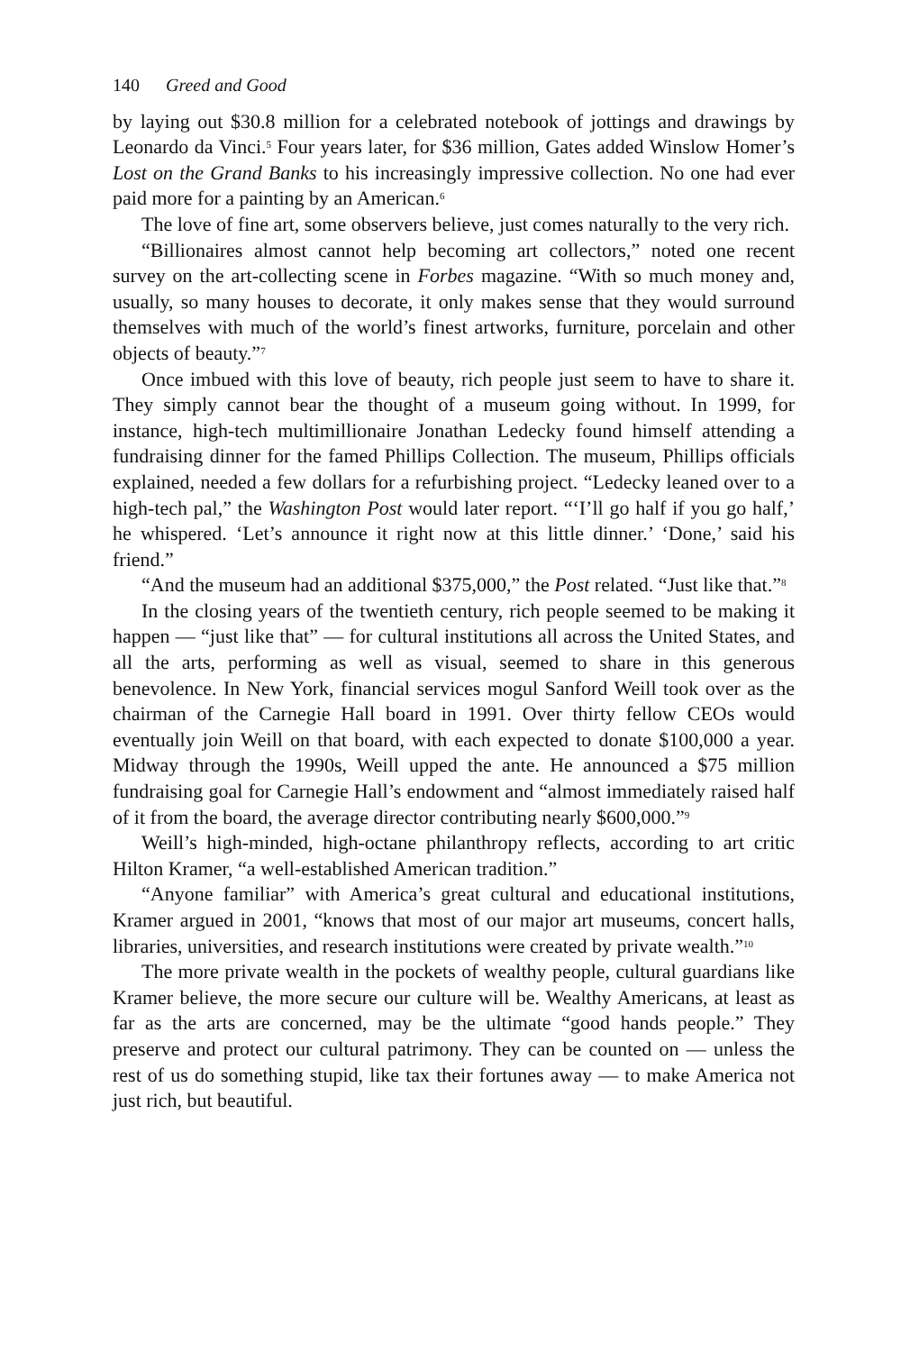140 Greed and Good
by laying out $30.8 million for a celebrated notebook of jottings and drawings by Leonardo da Vinci.<sup>5</sup> Four years later, for $36 million, Gates added Winslow Homer’s Lost on the Grand Banks to his increasingly impressive collection. No one had ever paid more for a painting by an American.<sup>6</sup>
The love of fine art, some observers believe, just comes naturally to the very rich.
“Billionaires almost cannot help becoming art collectors,” noted one recent survey on the art-collecting scene in Forbes magazine. “With so much money and, usually, so many houses to decorate, it only makes sense that they would surround themselves with much of the world’s finest artworks, furniture, porcelain and other objects of beauty.”<sup>7</sup>
Once imbued with this love of beauty, rich people just seem to have to share it. They simply cannot bear the thought of a museum going without. In 1999, for instance, high-tech multimillionaire Jonathan Ledecky found himself attending a fundraising dinner for the famed Phillips Collection. The museum, Phillips officials explained, needed a few dollars for a refurbishing project. “Ledecky leaned over to a high-tech pal,” the Washington Post would later report. “‘I’ll go half if you go half,’ he whispered. ‘Let’s announce it right now at this little dinner.’ ‘Done,’ said his friend.”
“And the museum had an additional $375,000,” the Post related. “Just like that.”<sup>8</sup>
In the closing years of the twentieth century, rich people seemed to be making it happen — “just like that” — for cultural institutions all across the United States, and all the arts, performing as well as visual, seemed to share in this generous benevolence. In New York, financial services mogul Sanford Weill took over as the chairman of the Carnegie Hall board in 1991. Over thirty fellow CEOs would eventually join Weill on that board, with each expected to donate $100,000 a year. Midway through the 1990s, Weill upped the ante. He announced a $75 million fundraising goal for Carnegie Hall’s endowment and “almost immediately raised half of it from the board, the average director contributing nearly $600,000.”<sup>9</sup>
Weill’s high-minded, high-octane philanthropy reflects, according to art critic Hilton Kramer, “a well-established American tradition.”
“Anyone familiar” with America’s great cultural and educational institutions, Kramer argued in 2001, “knows that most of our major art museums, concert halls, libraries, universities, and research institutions were created by private wealth.”<sup>10</sup>
The more private wealth in the pockets of wealthy people, cultural guardians like Kramer believe, the more secure our culture will be. Wealthy Americans, at least as far as the arts are concerned, may be the ultimate “good hands people.” They preserve and protect our cultural patrimony. They can be counted on — unless the rest of us do something stupid, like tax their fortunes away — to make America not just rich, but beautiful.